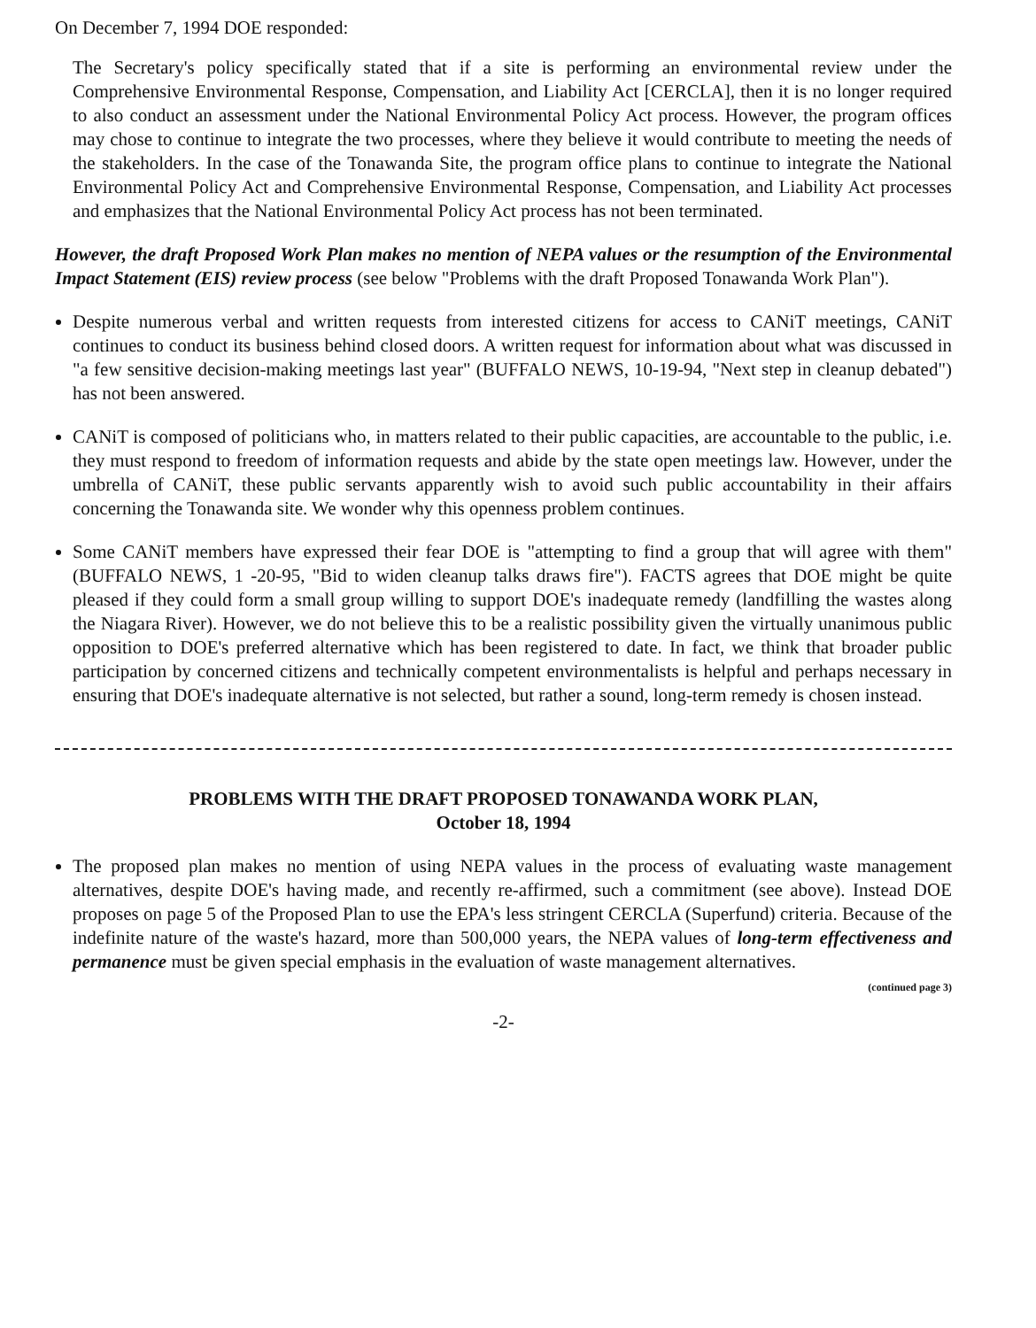On December 7, 1994 DOE responded:
The Secretary's policy specifically stated that if a site is performing an environmental review under the Comprehensive Environmental Response, Compensation, and Liability Act [CERCLA], then it is no longer required to also conduct an assessment under the National Environmental Policy Act process. However, the program offices may chose to continue to integrate the two processes, where they believe it would contribute to meeting the needs of the stakeholders. In the case of the Tonawanda Site, the program office plans to continue to integrate the National Environmental Policy Act and Comprehensive Environmental Response, Compensation, and Liability Act processes and emphasizes that the National Environmental Policy Act process has not been terminated.
However, the draft Proposed Work Plan makes no mention of NEPA values or the resumption of the Environmental Impact Statement (EIS) review process (see below "Problems with the draft Proposed Tonawanda Work Plan").
Despite numerous verbal and written requests from interested citizens for access to CANiT meetings, CANiT continues to conduct its business behind closed doors. A written request for information about what was discussed in "a few sensitive decision-making meetings last year" (BUFFALO NEWS, 10-19-94, "Next step in cleanup debated") has not been answered.
CANiT is composed of politicians who, in matters related to their public capacities, are accountable to the public, i.e. they must respond to freedom of information requests and abide by the state open meetings law. However, under the umbrella of CANiT, these public servants apparently wish to avoid such public accountability in their affairs concerning the Tonawanda site. We wonder why this openness problem continues.
Some CANiT members have expressed their fear DOE is "attempting to find a group that will agree with them" (BUFFALO NEWS, 1 -20-95, "Bid to widen cleanup talks draws fire"). FACTS agrees that DOE might be quite pleased if they could form a small group willing to support DOE's inadequate remedy (landfilling the wastes along the Niagara River). However, we do not believe this to be a realistic possibility given the virtually unanimous public opposition to DOE's preferred alternative which has been registered to date. In fact, we think that broader public participation by concerned citizens and technically competent environmentalists is helpful and perhaps necessary in ensuring that DOE's inadequate alternative is not selected, but rather a sound, long-term remedy is chosen instead.
PROBLEMS WITH THE DRAFT PROPOSED TONAWANDA WORK PLAN,
October 18, 1994
The proposed plan makes no mention of using NEPA values in the process of evaluating waste management alternatives, despite DOE's having made, and recently re-affirmed, such a commitment (see above). Instead DOE proposes on page 5 of the Proposed Plan to use the EPA's less stringent CERCLA (Superfund) criteria. Because of the indefinite nature of the waste's hazard, more than 500,000 years, the NEPA values of long-term effectiveness and permanence must be given special emphasis in the evaluation of waste management alternatives.
(continued page 3)
-2-